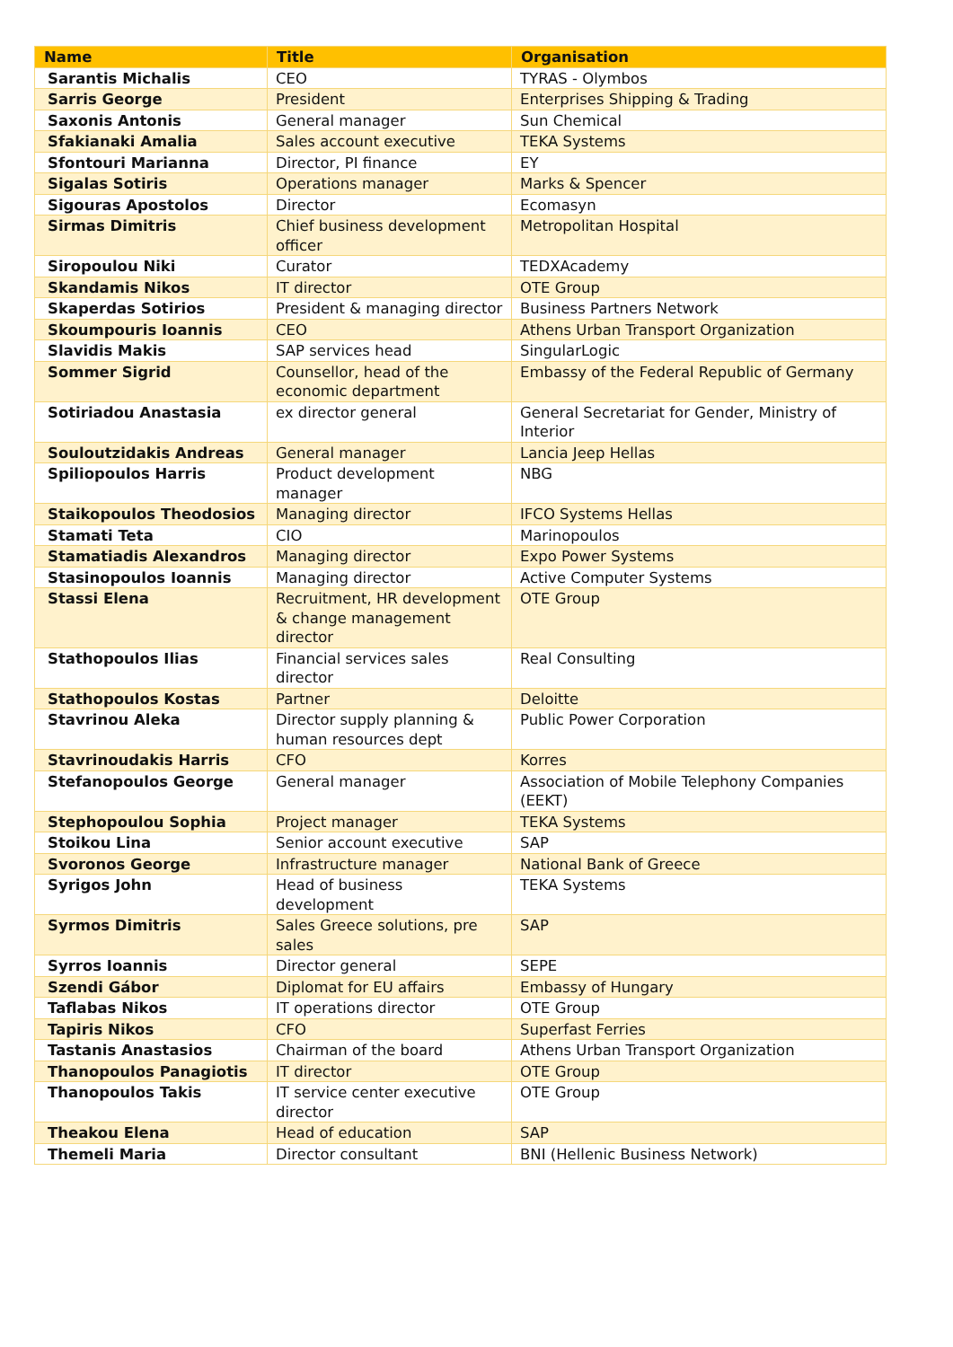| Name | Title | Organisation |
| --- | --- | --- |
| Sarantis Michalis | CEO | TYRAS - Olymbos |
| Sarris George | President | Enterprises Shipping & Trading |
| Saxonis Antonis | General manager | Sun Chemical |
| Sfakianaki Amalia | Sales account executive | TEKA Systems |
| Sfontouri Marianna | Director, PI finance | EY |
| Sigalas Sotiris | Operations manager | Marks & Spencer |
| Sigouras Apostolos | Director | Ecomasyn |
| Sirmas Dimitris | Chief business development officer | Metropolitan Hospital |
| Siropoulou Niki | Curator | TEDXAcademy |
| Skandamis Nikos | IT director | OTE Group |
| Skaperdas Sotirios | President & managing director | Business Partners Network |
| Skoumpouris Ioannis | CEO | Athens Urban Transport Organization |
| Slavidis Makis | SAP services head | SingularLogic |
| Sommer Sigrid | Counsellor, head of the economic department | Embassy of the Federal Republic of Germany |
| Sotiriadou Anastasia | ex director general | General Secretariat for Gender, Ministry of Interior |
| Souloutzidakis Andreas | General manager | Lancia Jeep Hellas |
| Spiliopoulos Harris | Product development manager | NBG |
| Staikopoulos Theodosios | Managing director | IFCO Systems Hellas |
| Stamati Teta | CIO | Marinopoulos |
| Stamatiadis Alexandros | Managing director | Expo Power Systems |
| Stasinopoulos Ioannis | Managing director | Active Computer Systems |
| Stassi Elena | Recruitment, HR development & change management director | OTE Group |
| Stathopoulos Ilias | Financial services sales director | Real Consulting |
| Stathopoulos Kostas | Partner | Deloitte |
| Stavrinou Aleka | Director supply planning & human resources dept | Public Power Corporation |
| Stavrinoudakis Harris | CFO | Korres |
| Stefanopoulos George | General manager | Association of Mobile Telephony Companies (EEKT) |
| Stephopoulou Sophia | Project manager | TEKA Systems |
| Stoikou Lina | Senior account executive | SAP |
| Svoronos George | Infrastructure manager | National Bank of Greece |
| Syrigos John | Head of business development | TEKA Systems |
| Syrmos Dimitris | Sales Greece solutions, pre sales | SAP |
| Syrros Ioannis | Director general | SEPE |
| Szendi Gábor | Diplomat for EU affairs | Embassy of Hungary |
| Taflabas Nikos | IT operations director | OTE Group |
| Tapiris Nikos | CFO | Superfast Ferries |
| Tastanis Anastasios | Chairman of the board | Athens Urban Transport Organization |
| Thanopoulos Panagiotis | IT director | OTE Group |
| Thanopoulos Takis | IT service center executive director | OTE Group |
| Theakou Elena | Head of education | SAP |
| Themeli Maria | Director consultant | BNI (Hellenic Business Network) |